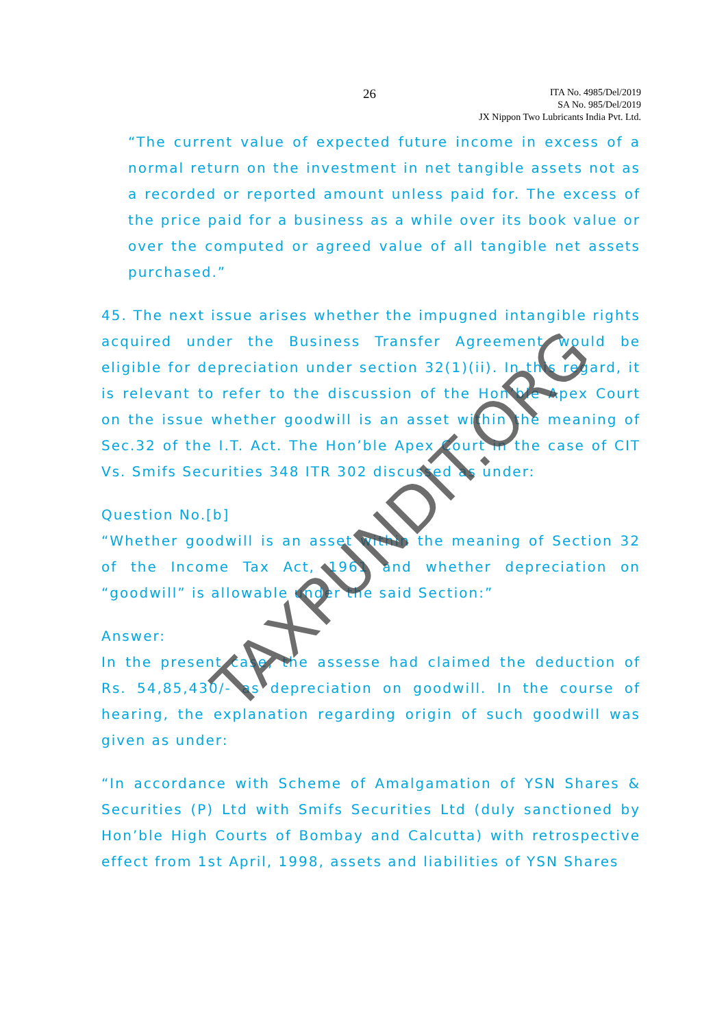26
ITA No. 4985/Del/2019
SA No. 985/Del/2019
JX Nippon Two Lubricants India Pvt. Ltd.
“The current value of expected future income in excess of a normal return on the investment in net tangible assets not as a recorded or reported amount unless paid for. The excess of the price paid for a business as a while over its book value or over the computed or agreed value of all tangible net assets purchased.”
45. The next issue arises whether the impugned intangible rights acquired under the Business Transfer Agreement would be eligible for depreciation under section 32(1)(ii). In this regard, it is relevant to refer to the discussion of the Hon’ble Apex Court on the issue whether goodwill is an asset within the meaning of Sec.32 of the I.T. Act. The Hon’ble Apex Court in the case of CIT Vs. Smifs Securities 348 ITR 302 discussed as under:
Question No.[b]
“Whether goodwill is an asset within the meaning of Section 32 of the Income Tax Act, 1961 and whether depreciation on “goodwill” is allowable under the said Section:”
Answer:
In the present case, the assesse had claimed the deduction of Rs. 54,85,430/- as depreciation on goodwill. In the course of hearing, the explanation regarding origin of such goodwill was given as under:
“In accordance with Scheme of Amalgamation of YSN Shares & Securities (P) Ltd with Smifs Securities Ltd (duly sanctioned by Hon’ble High Courts of Bombay and Calcutta) with retrospective effect from 1st April, 1998, assets and liabilities of YSN Shares
TAXPUNDIT.ORG